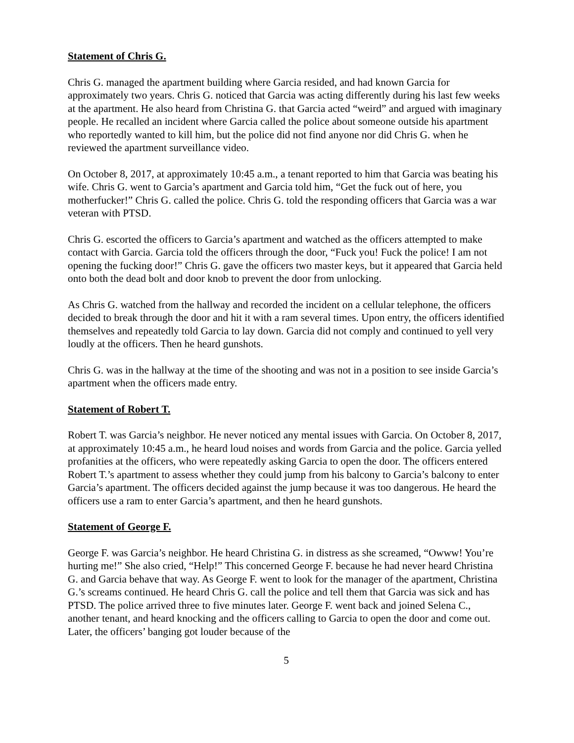Statement of Chris G.
Chris G. managed the apartment building where Garcia resided, and had known Garcia for approximately two years. Chris G. noticed that Garcia was acting differently during his last few weeks at the apartment. He also heard from Christina G. that Garcia acted “weird” and argued with imaginary people. He recalled an incident where Garcia called the police about someone outside his apartment who reportedly wanted to kill him, but the police did not find anyone nor did Chris G. when he reviewed the apartment surveillance video.
On October 8, 2017, at approximately 10:45 a.m., a tenant reported to him that Garcia was beating his wife. Chris G. went to Garcia’s apartment and Garcia told him, “Get the fuck out of here, you motherfucker!” Chris G. called the police. Chris G. told the responding officers that Garcia was a war veteran with PTSD.
Chris G. escorted the officers to Garcia’s apartment and watched as the officers attempted to make contact with Garcia. Garcia told the officers through the door, “Fuck you! Fuck the police! I am not opening the fucking door!” Chris G. gave the officers two master keys, but it appeared that Garcia held onto both the dead bolt and door knob to prevent the door from unlocking.
As Chris G. watched from the hallway and recorded the incident on a cellular telephone, the officers decided to break through the door and hit it with a ram several times. Upon entry, the officers identified themselves and repeatedly told Garcia to lay down. Garcia did not comply and continued to yell very loudly at the officers. Then he heard gunshots.
Chris G. was in the hallway at the time of the shooting and was not in a position to see inside Garcia’s apartment when the officers made entry.
Statement of Robert T.
Robert T. was Garcia’s neighbor. He never noticed any mental issues with Garcia. On October 8, 2017, at approximately 10:45 a.m., he heard loud noises and words from Garcia and the police. Garcia yelled profanities at the officers, who were repeatedly asking Garcia to open the door. The officers entered Robert T.’s apartment to assess whether they could jump from his balcony to Garcia’s balcony to enter Garcia’s apartment. The officers decided against the jump because it was too dangerous. He heard the officers use a ram to enter Garcia’s apartment, and then he heard gunshots.
Statement of George F.
George F. was Garcia’s neighbor. He heard Christina G. in distress as she screamed, “Owww! You’re hurting me!” She also cried, “Help!” This concerned George F. because he had never heard Christina G. and Garcia behave that way. As George F. went to look for the manager of the apartment, Christina G.’s screams continued. He heard Chris G. call the police and tell them that Garcia was sick and has PTSD. The police arrived three to five minutes later. George F. went back and joined Selena C., another tenant, and heard knocking and the officers calling to Garcia to open the door and come out. Later, the officers’ banging got louder because of the
5